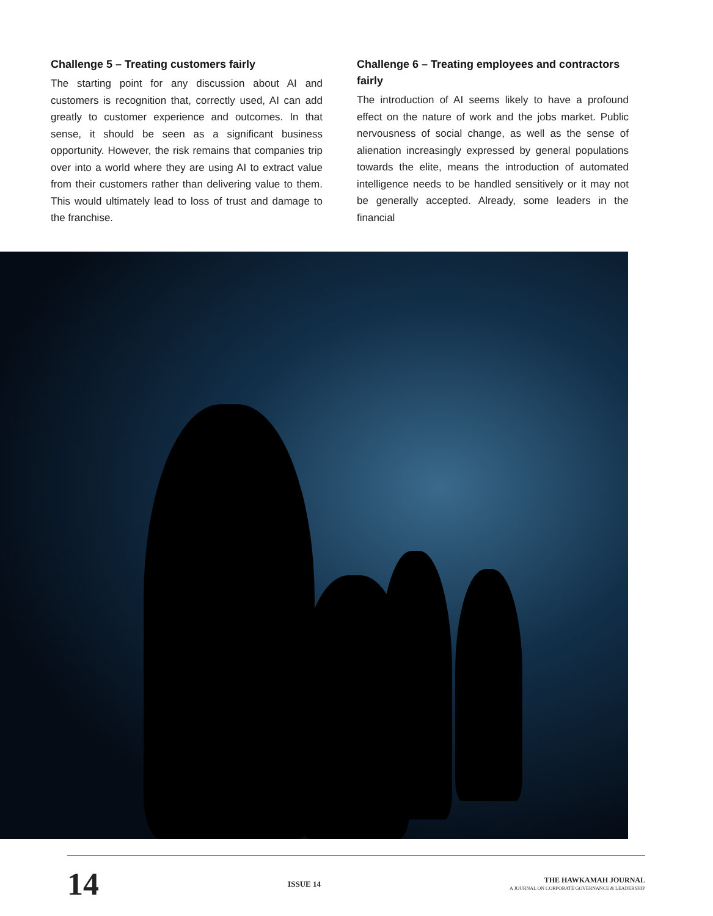Challenge 5 – Treating customers fairly
The starting point for any discussion about AI and customers is recognition that, correctly used, AI can add greatly to customer experience and outcomes. In that sense, it should be seen as a significant business opportunity. However, the risk remains that companies trip over into a world where they are using AI to extract value from their customers rather than delivering value to them. This would ultimately lead to loss of trust and damage to the franchise.
Challenge 6 – Treating employees and contractors fairly
The introduction of AI seems likely to have a profound effect on the nature of work and the jobs market. Public nervousness of social change, as well as the sense of alienation increasingly expressed by general populations towards the elite, means the introduction of automated intelligence needs to be handled sensitively or it may not be generally accepted. Already, some leaders in the financial
14
ISSUE 14
THE HAWKAMAH JOURNAL
A JOURNAL ON CORPORATE GOVERNANCE & LEADERSHIP